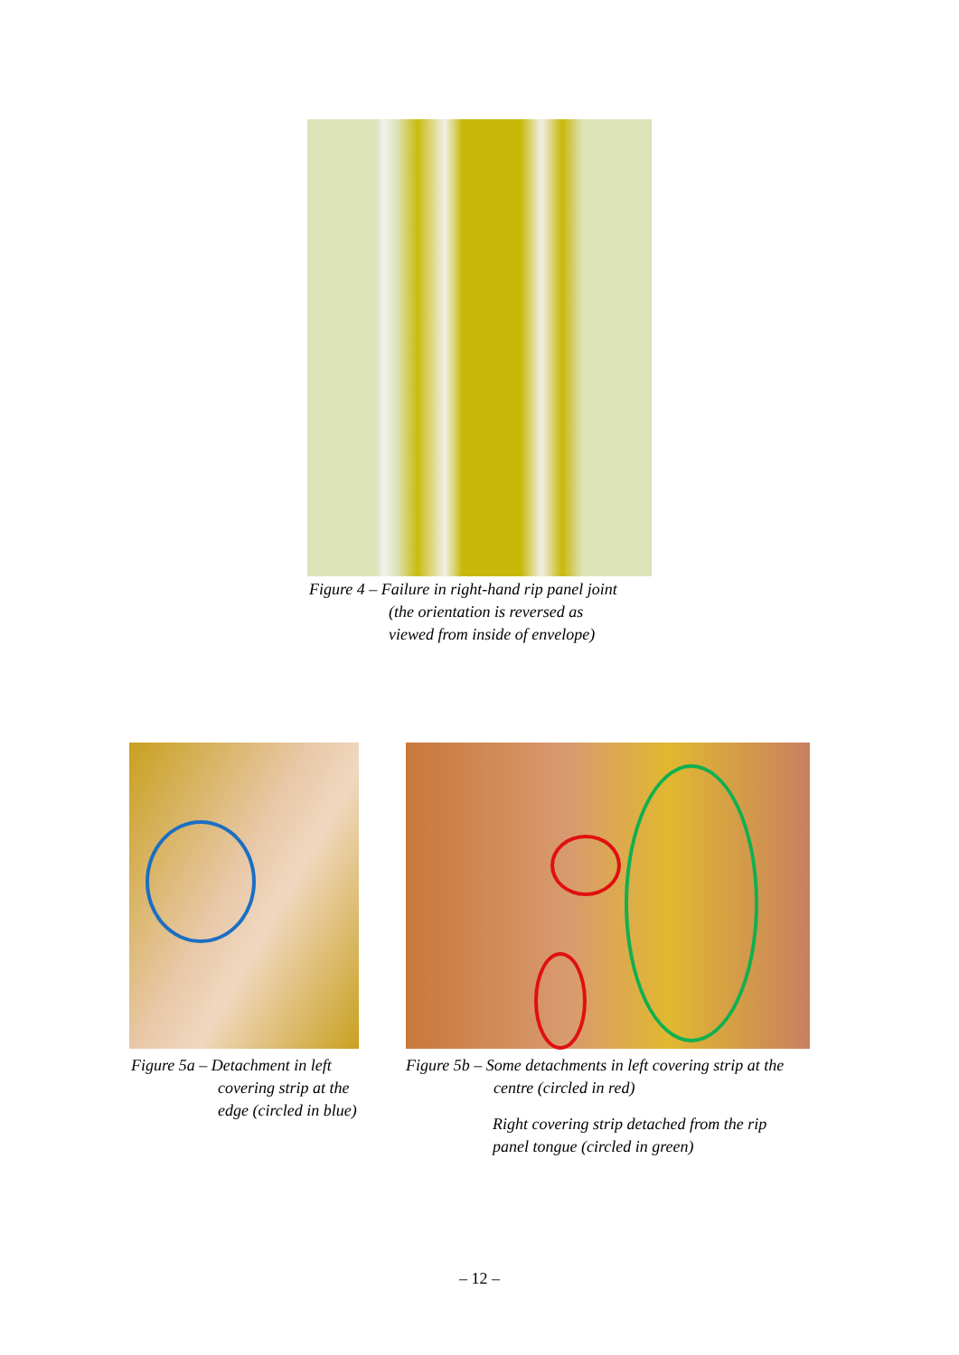Figure 4 – Failure in right-hand rip panel joint
(the orientation is reversed as
viewed from inside of envelope)
Figure 5a – Detachment in left
covering strip at the
edge (circled in blue)
Figure 5b – Some detachments in left covering strip at the
centre (circled in red)
Right covering strip detached from the rip
panel tongue (circled in green)
– 12 –